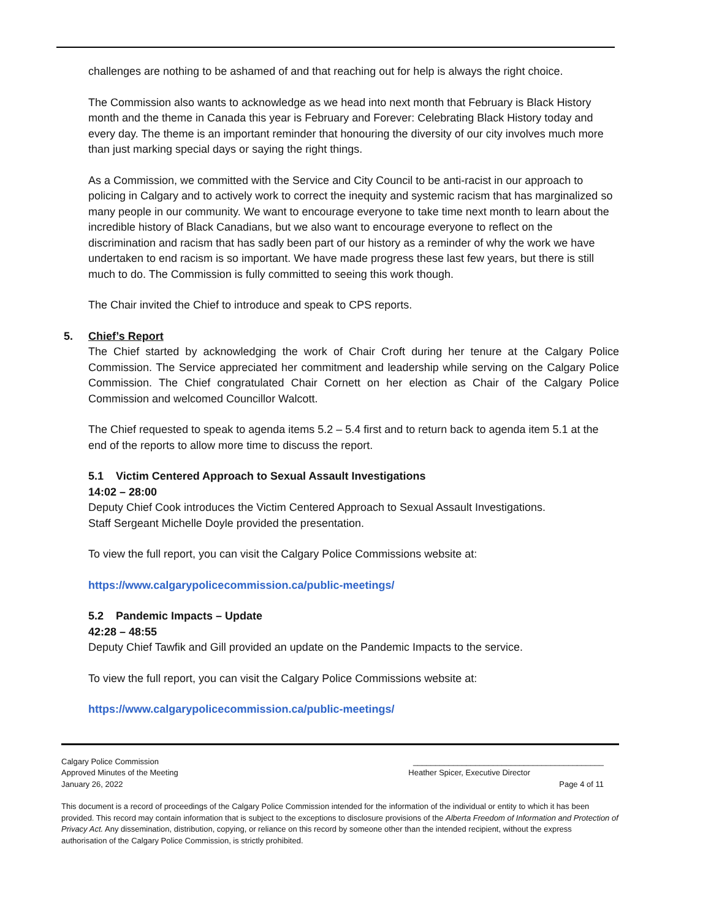challenges are nothing to be ashamed of and that reaching out for help is always the right choice.
The Commission also wants to acknowledge as we head into next month that February is Black History month and the theme in Canada this year is February and Forever: Celebrating Black History today and every day. The theme is an important reminder that honouring the diversity of our city involves much more than just marking special days or saying the right things.
As a Commission, we committed with the Service and City Council to be anti-racist in our approach to policing in Calgary and to actively work to correct the inequity and systemic racism that has marginalized so many people in our community. We want to encourage everyone to take time next month to learn about the incredible history of Black Canadians, but we also want to encourage everyone to reflect on the discrimination and racism that has sadly been part of our history as a reminder of why the work we have undertaken to end racism is so important. We have made progress these last few years, but there is still much to do. The Commission is fully committed to seeing this work though.
The Chair invited the Chief to introduce and speak to CPS reports.
5. Chief’s Report
The Chief started by acknowledging the work of Chair Croft during her tenure at the Calgary Police Commission. The Service appreciated her commitment and leadership while serving on the Calgary Police Commission. The Chief congratulated Chair Cornett on her election as Chair of the Calgary Police Commission and welcomed Councillor Walcott.
The Chief requested to speak to agenda items 5.2 – 5.4 first and to return back to agenda item 5.1 at the end of the reports to allow more time to discuss the report.
5.1 Victim Centered Approach to Sexual Assault Investigations
14:02 – 28:00
Deputy Chief Cook introduces the Victim Centered Approach to Sexual Assault Investigations.
Staff Sergeant Michelle Doyle provided the presentation.
To view the full report, you can visit the Calgary Police Commissions website at:
https://www.calgarypolicecommission.ca/public-meetings/
5.2 Pandemic Impacts – Update
42:28 – 48:55
Deputy Chief Tawfik and Gill provided an update on the Pandemic Impacts to the service.
To view the full report, you can visit the Calgary Police Commissions website at:
https://www.calgarypolicecommission.ca/public-meetings/
Calgary Police Commission ___________________________________________
Approved Minutes of the Meeting Heather Spicer, Executive Director
January 26, 2022 Page 4 of 11
This document is a record of proceedings of the Calgary Police Commission intended for the information of the individual or entity to which it has been provided. This record may contain information that is subject to the exceptions to disclosure provisions of the Alberta Freedom of Information and Protection of Privacy Act. Any dissemination, distribution, copying, or reliance on this record by someone other than the intended recipient, without the express authorisation of the Calgary Police Commission, is strictly prohibited.